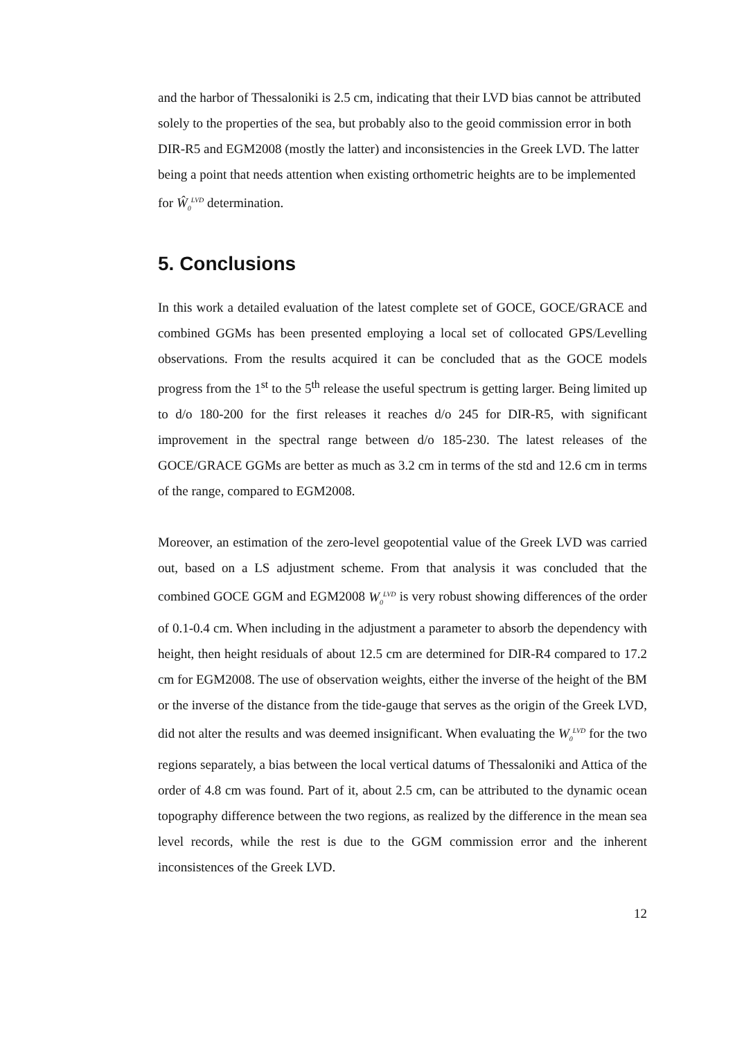and the harbor of Thessaloniki is 2.5 cm, indicating that their LVD bias cannot be attributed solely to the properties of the sea, but probably also to the geoid commission error in both DIR-R5 and EGM2008 (mostly the latter) and inconsistencies in the Greek LVD. The latter being a point that needs attention when existing orthometric heights are to be implemented for Ŵ<sub>0</sub><sup>LVD</sup> determination.
5. Conclusions
In this work a detailed evaluation of the latest complete set of GOCE, GOCE/GRACE and combined GGMs has been presented employing a local set of collocated GPS/Levelling observations. From the results acquired it can be concluded that as the GOCE models progress from the 1<sup>st</sup> to the 5<sup>th</sup> release the useful spectrum is getting larger. Being limited up to d/o 180-200 for the first releases it reaches d/o 245 for DIR-R5, with significant improvement in the spectral range between d/o 185-230. The latest releases of the GOCE/GRACE GGMs are better as much as 3.2 cm in terms of the std and 12.6 cm in terms of the range, compared to EGM2008.
Moreover, an estimation of the zero-level geopotential value of the Greek LVD was carried out, based on a LS adjustment scheme. From that analysis it was concluded that the combined GOCE GGM and EGM2008 W<sub>0</sub><sup>LVD</sup> is very robust showing differences of the order of 0.1-0.4 cm. When including in the adjustment a parameter to absorb the dependency with height, then height residuals of about 12.5 cm are determined for DIR-R4 compared to 17.2 cm for EGM2008. The use of observation weights, either the inverse of the height of the BM or the inverse of the distance from the tide-gauge that serves as the origin of the Greek LVD, did not alter the results and was deemed insignificant. When evaluating the W<sub>0</sub><sup>LVD</sup> for the two regions separately, a bias between the local vertical datums of Thessaloniki and Attica of the order of 4.8 cm was found. Part of it, about 2.5 cm, can be attributed to the dynamic ocean topography difference between the two regions, as realized by the difference in the mean sea level records, while the rest is due to the GGM commission error and the inherent inconsistences of the Greek LVD.
12